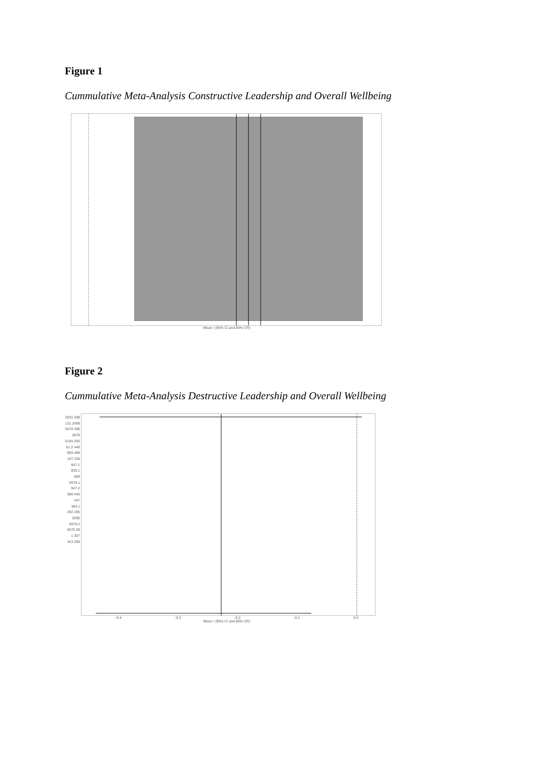Figure 1
Cummulative Meta-Analysis Constructive Leadership and Overall Wellbeing
Mean r (95% CI and 80% CR)
Figure 2
Cummulative Meta-Analysis Destructive Leadership and Overall Wellbeing
2631 299 131 2499 5078 288 2878 5165 293 61.2 448 959 489 197 259 947.1 838.1 869 5078.1 947.2 399 446 447 383.1 492 295 2090 5078.2 5075 59 1 307 343 299
-0.4 -0.3 -0.2 -0.1 0.0
Mean r (95% CI and 80% CR)